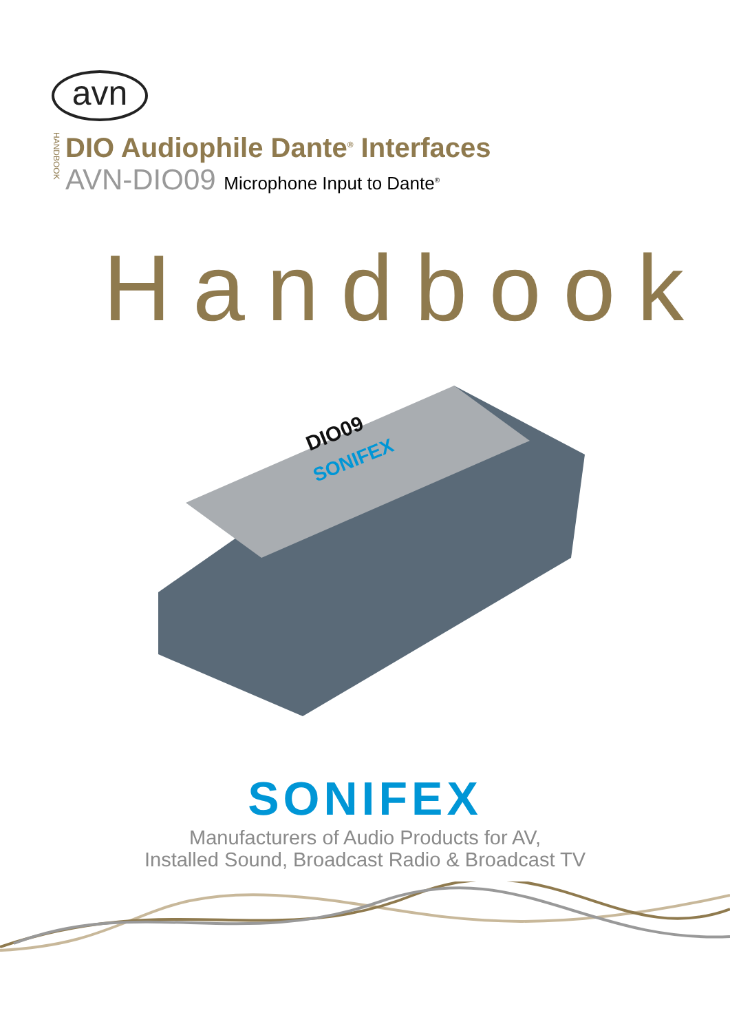avn
HANDBOOK
DIO Audiophile Dante<sup>®</sup> Interfaces
AVN-DIO09 Microphone Input to Dante<sup>®</sup>
Handbook
SONIFEX
DIO09
SONIFEX
Manufacturers of Audio Products for AV,
Installed Sound, Broadcast Radio & Broadcast TV